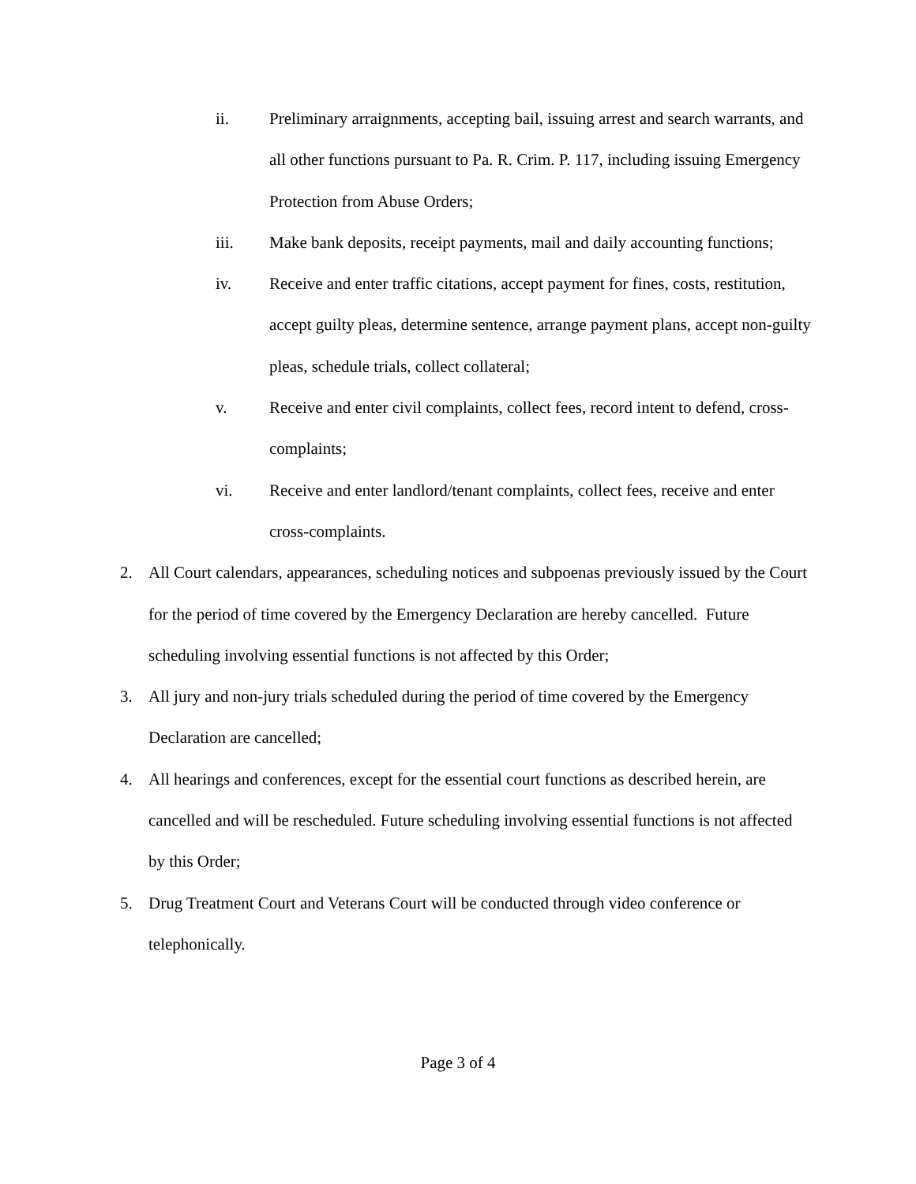ii. Preliminary arraignments, accepting bail, issuing arrest and search warrants, and all other functions pursuant to Pa. R. Crim. P. 117, including issuing Emergency Protection from Abuse Orders;
iii. Make bank deposits, receipt payments, mail and daily accounting functions;
iv. Receive and enter traffic citations, accept payment for fines, costs, restitution, accept guilty pleas, determine sentence, arrange payment plans, accept non-guilty pleas, schedule trials, collect collateral;
v. Receive and enter civil complaints, collect fees, record intent to defend, cross-complaints;
vi. Receive and enter landlord/tenant complaints, collect fees, receive and enter cross-complaints.
2. All Court calendars, appearances, scheduling notices and subpoenas previously issued by the Court for the period of time covered by the Emergency Declaration are hereby cancelled. Future scheduling involving essential functions is not affected by this Order;
3. All jury and non-jury trials scheduled during the period of time covered by the Emergency Declaration are cancelled;
4. All hearings and conferences, except for the essential court functions as described herein, are cancelled and will be rescheduled. Future scheduling involving essential functions is not affected by this Order;
5. Drug Treatment Court and Veterans Court will be conducted through video conference or telephonically.
Page 3 of 4